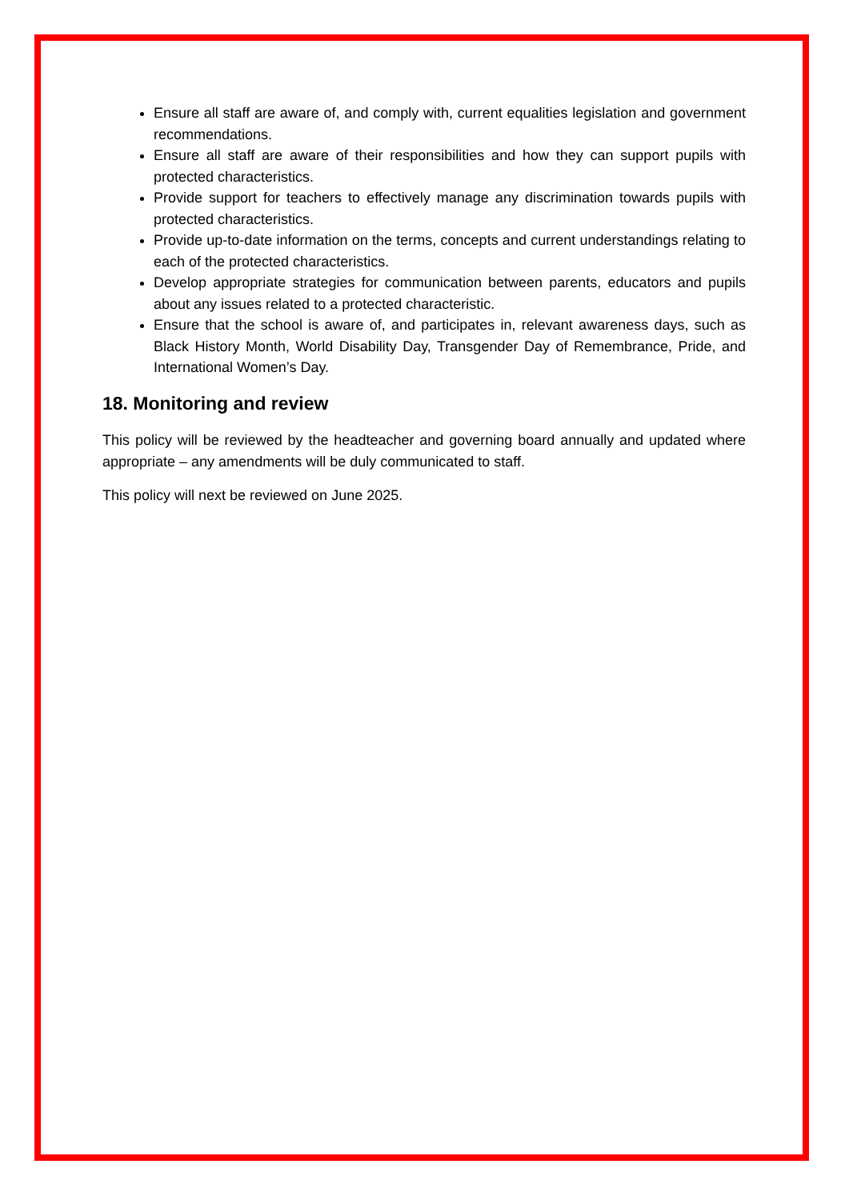Ensure all staff are aware of, and comply with, current equalities legislation and government recommendations.
Ensure all staff are aware of their responsibilities and how they can support pupils with protected characteristics.
Provide support for teachers to effectively manage any discrimination towards pupils with protected characteristics.
Provide up-to-date information on the terms, concepts and current understandings relating to each of the protected characteristics.
Develop appropriate strategies for communication between parents, educators and pupils about any issues related to a protected characteristic.
Ensure that the school is aware of, and participates in, relevant awareness days, such as Black History Month, World Disability Day, Transgender Day of Remembrance, Pride, and International Women’s Day.
18. Monitoring and review
This policy will be reviewed by the headteacher and governing board annually and updated where appropriate – any amendments will be duly communicated to staff.
This policy will next be reviewed on June 2025.